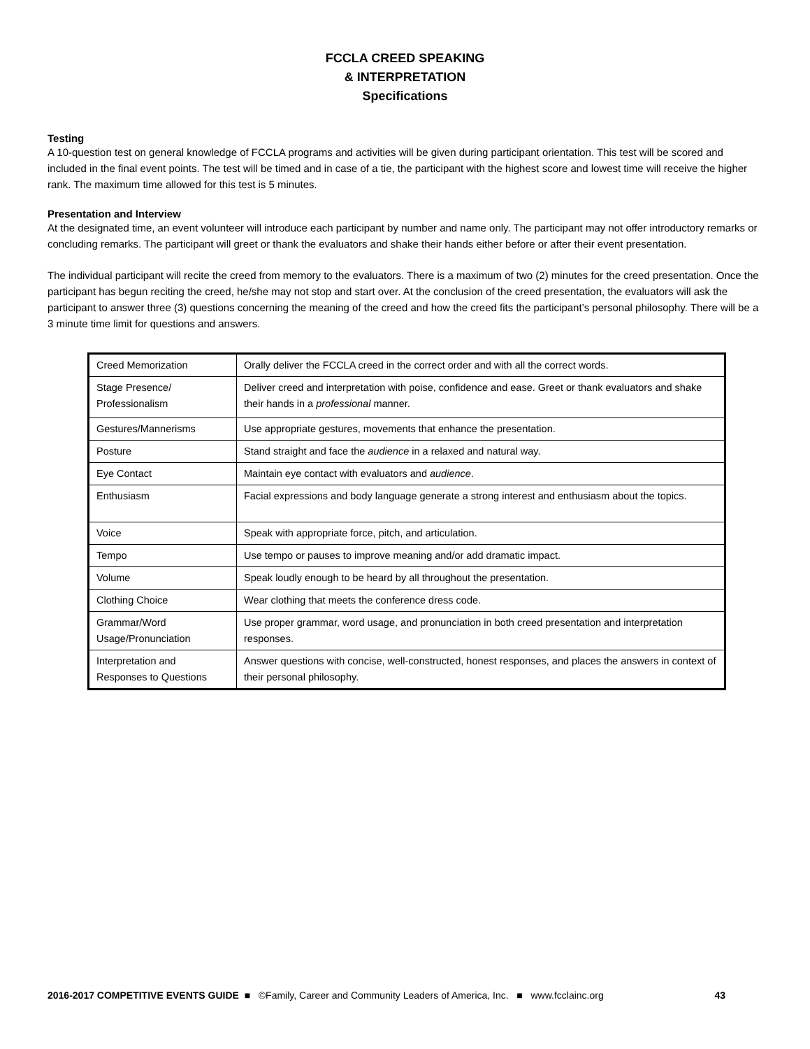FCCLA CREED SPEAKING
& INTERPRETATION
Specifications
Testing
A 10-question test on general knowledge of FCCLA programs and activities will be given during participant orientation. This test will be scored and included in the final event points. The test will be timed and in case of a tie, the participant with the highest score and lowest time will receive the higher rank. The maximum time allowed for this test is 5 minutes.
Presentation and Interview
At the designated time, an event volunteer will introduce each participant by number and name only. The participant may not offer introductory remarks or concluding remarks. The participant will greet or thank the evaluators and shake their hands either before or after their event presentation.
The individual participant will recite the creed from memory to the evaluators. There is a maximum of two (2) minutes for the creed presentation. Once the participant has begun reciting the creed, he/she may not stop and start over. At the conclusion of the creed presentation, the evaluators will ask the participant to answer three (3) questions concerning the meaning of the creed and how the creed fits the participant’s personal philosophy. There will be a 3 minute time limit for questions and answers.
| Creed Memorization | Orally deliver the FCCLA creed in the correct order and with all the correct words. |
| Stage Presence/ Professionalism | Deliver creed and interpretation with poise, confidence and ease. Greet or thank evaluators and shake their hands in a professional manner. |
| Gestures/Mannerisms | Use appropriate gestures, movements that enhance the presentation. |
| Posture | Stand straight and face the audience in a relaxed and natural way. |
| Eye Contact | Maintain eye contact with evaluators and audience . |
| Enthusiasm | Facial expressions and body language generate a strong interest and enthusiasm about the topics. |
| Voice | Speak with appropriate force, pitch, and articulation. |
| Tempo | Use tempo or pauses to improve meaning and/or add dramatic impact. |
| Volume | Speak loudly enough to be heard by all throughout the presentation. |
| Clothing Choice | Wear clothing that meets the conference dress code. |
| Grammar/Word Usage/Pronunciation | Use proper grammar, word usage, and pronunciation in both creed presentation and interpretation responses. |
| Interpretation and Responses to Questions | Answer questions with concise, well-constructed, honest responses, and places the answers in context of their personal philosophy. |
2016-2017 COMPETITIVE EVENTS GUIDE ■ ©Family, Career and Community Leaders of America, Inc. ■ www.fcclainc.org 43